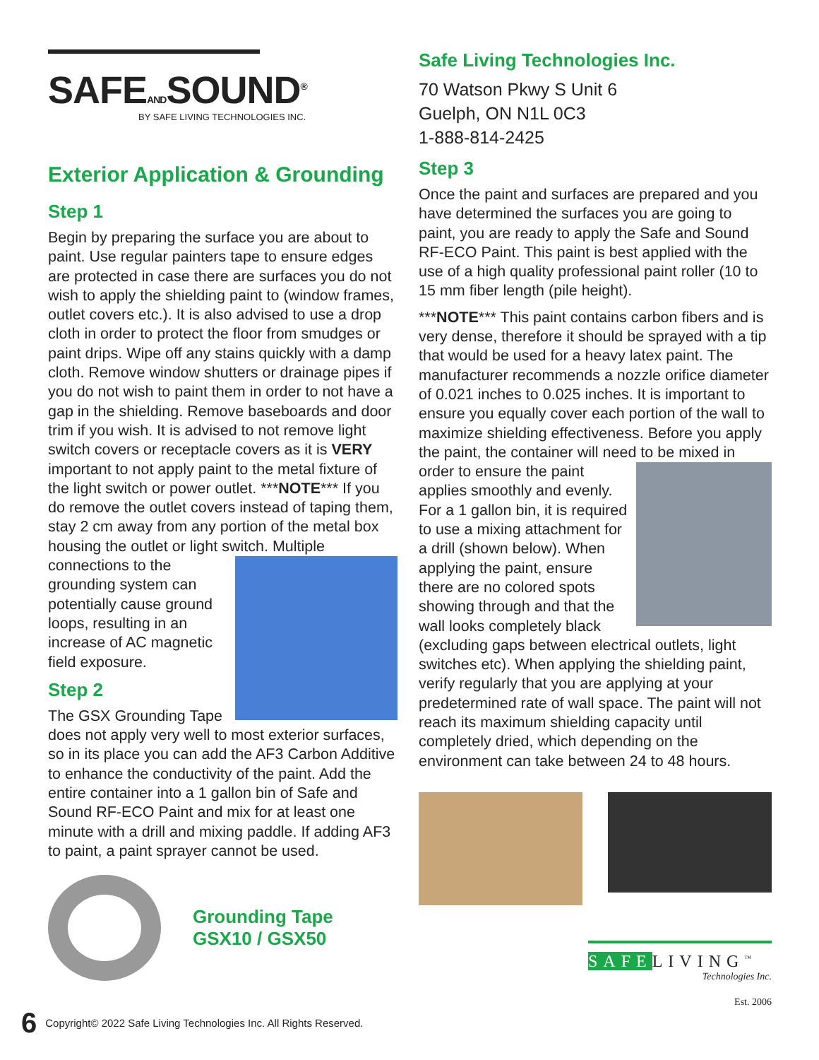SAFEANDSOUND<sup>®</sup>
BY SAFE LIVING TECHNOLOGIES INC.
Exterior Application & Grounding
Step 1
Begin by preparing the surface you are about to paint. Use regular painters tape to ensure edges are protected in case there are surfaces you do not wish to apply the shielding paint to (window frames, outlet covers etc.). It is also advised to use a drop cloth in order to protect the floor from smudges or paint drips. Wipe off any stains quickly with a damp cloth. Remove window shutters or drainage pipes if you do not wish to paint them in order to not have a gap in the shielding. Remove baseboards and door trim if you wish. It is advised to not remove light switch covers or receptacle covers as it is VERY important to not apply paint to the metal fixture of the light switch or power outlet. ***NOTE*** If you do remove the outlet covers instead of taping them, stay 2 cm away from any portion of the metal box housing the outlet or light switch. Multiple connections to the grounding system can potentially cause ground loops, resulting in an increase of AC magnetic field exposure.
Step 2
The GSX Grounding Tape does not apply very well to most exterior surfaces, so in its place you can add the AF3 Carbon Additive to enhance the conductivity of the paint. Add the entire container into a 1 gallon bin of Safe and Sound RF-ECO Paint and mix for at least one minute with a drill and mixing paddle. If adding AF3 to paint, a paint sprayer cannot be used.
Grounding Tape
GSX10 / GSX50
Safe Living Technologies Inc.
70 Watson Pkwy S Unit 6
Guelph, ON N1L 0C3
1-888-814-2425
Step 3
Once the paint and surfaces are prepared and you have determined the surfaces you are going to paint, you are ready to apply the Safe and Sound RF-ECO Paint. This paint is best applied with the use of a high quality professional paint roller (10 to 15 mm fiber length (pile height).
***NOTE*** This paint contains carbon fibers and is very dense, therefore it should be sprayed with a tip that would be used for a heavy latex paint. The manufacturer recommends a nozzle orifice diameter of 0.021 inches to 0.025 inches. It is important to ensure you equally cover each portion of the wall to maximize shielding effectiveness. Before you apply the paint, the container will need to be mixed in order to ensure the paint applies smoothly and evenly. For a 1 gallon bin, it is required to use a mixing attachment for a drill (shown below). When applying the paint, ensure there are no colored spots showing through and that the wall looks completely black (excluding gaps between electrical outlets, light switches etc). When applying the shielding paint, verify regularly that you are applying at your predetermined rate of wall space. The paint will not reach its maximum shielding capacity until completely dried, which depending on the environment can take between 24 to 48 hours.
SAFELIVING<sup>™</sup>
Technologies Inc.
Est. 2006
6 Copyright© 2022 Safe Living Technologies Inc. All Rights Reserved.